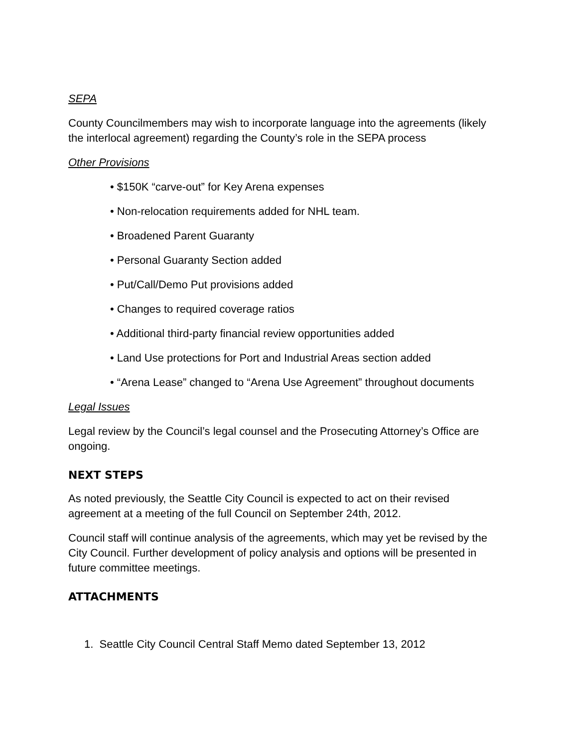SEPA
County Councilmembers may wish to incorporate language into the agreements (likely the interlocal agreement) regarding the County’s role in the SEPA process
Other Provisions
• $150K “carve-out” for Key Arena expenses
• Non-relocation requirements added for NHL team.
• Broadened Parent Guaranty
• Personal Guaranty Section added
• Put/Call/Demo Put provisions added
• Changes to required coverage ratios
• Additional third-party financial review opportunities added
• Land Use protections for Port and Industrial Areas section added
• “Arena Lease” changed to “Arena Use Agreement” throughout documents
Legal Issues
Legal review by the Council’s legal counsel and the Prosecuting Attorney’s Office are ongoing.
NEXT STEPS
As noted previously, the Seattle City Council is expected to act on their revised agreement at a meeting of the full Council on September 24th, 2012.
Council staff will continue analysis of the agreements, which may yet be revised by the City Council. Further development of policy analysis and options will be presented in future committee meetings.
ATTACHMENTS
1. Seattle City Council Central Staff Memo dated September 13, 2012